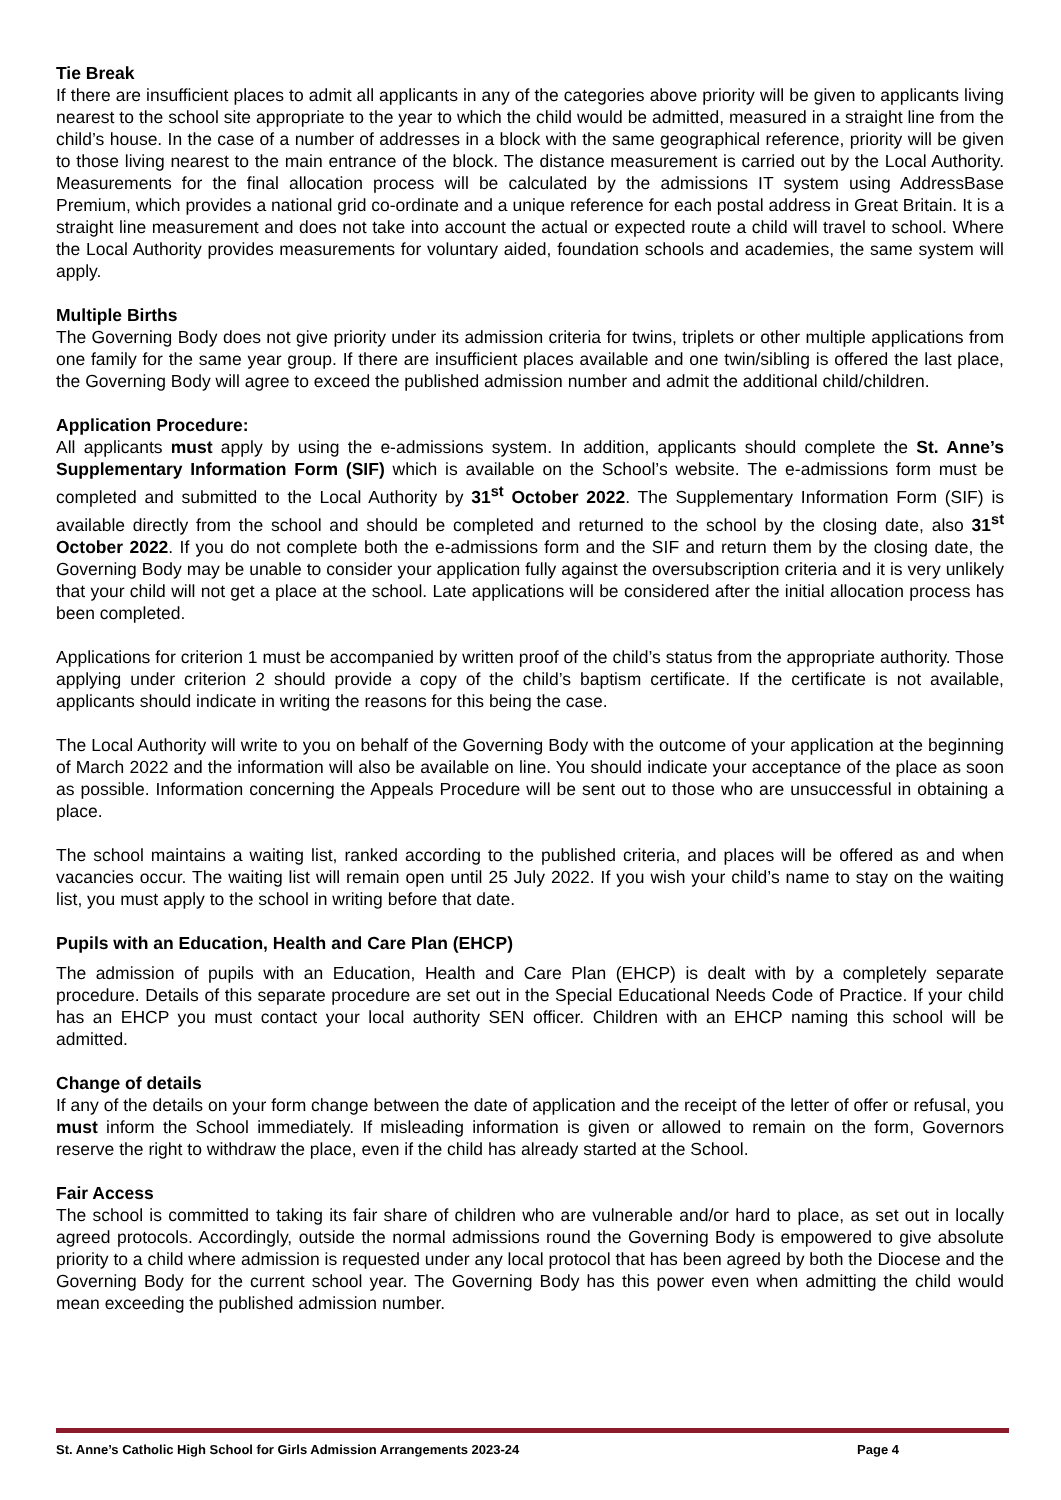Tie Break
If there are insufficient places to admit all applicants in any of the categories above priority will be given to applicants living nearest to the school site appropriate to the year to which the child would be admitted, measured in a straight line from the child’s house. In the case of a number of addresses in a block with the same geographical reference, priority will be given to those living nearest to the main entrance of the block. The distance measurement is carried out by the Local Authority. Measurements for the final allocation process will be calculated by the admissions IT system using AddressBase Premium, which provides a national grid co-ordinate and a unique reference for each postal address in Great Britain. It is a straight line measurement and does not take into account the actual or expected route a child will travel to school. Where the Local Authority provides measurements for voluntary aided, foundation schools and academies, the same system will apply.
Multiple Births
The Governing Body does not give priority under its admission criteria for twins, triplets or other multiple applications from one family for the same year group. If there are insufficient places available and one twin/sibling is offered the last place, the Governing Body will agree to exceed the published admission number and admit the additional child/children.
Application Procedure:
All applicants must apply by using the e-admissions system. In addition, applicants should complete the St. Anne’s Supplementary Information Form (SIF) which is available on the School’s website. The e-admissions form must be completed and submitted to the Local Authority by 31<sup>st</sup> October 2022. The Supplementary Information Form (SIF) is available directly from the school and should be completed and returned to the school by the closing date, also 31<sup>st</sup> October 2022. If you do not complete both the e-admissions form and the SIF and return them by the closing date, the Governing Body may be unable to consider your application fully against the oversubscription criteria and it is very unlikely that your child will not get a place at the school. Late applications will be considered after the initial allocation process has been completed.
Applications for criterion 1 must be accompanied by written proof of the child’s status from the appropriate authority. Those applying under criterion 2 should provide a copy of the child’s baptism certificate. If the certificate is not available, applicants should indicate in writing the reasons for this being the case.
The Local Authority will write to you on behalf of the Governing Body with the outcome of your application at the beginning of March 2022 and the information will also be available on line. You should indicate your acceptance of the place as soon as possible. Information concerning the Appeals Procedure will be sent out to those who are unsuccessful in obtaining a place.
The school maintains a waiting list, ranked according to the published criteria, and places will be offered as and when vacancies occur. The waiting list will remain open until 25 July 2022. If you wish your child’s name to stay on the waiting list, you must apply to the school in writing before that date.
Pupils with an Education, Health and Care Plan (EHCP)
The admission of pupils with an Education, Health and Care Plan (EHCP) is dealt with by a completely separate procedure. Details of this separate procedure are set out in the Special Educational Needs Code of Practice. If your child has an EHCP you must contact your local authority SEN officer. Children with an EHCP naming this school will be admitted.
Change of details
If any of the details on your form change between the date of application and the receipt of the letter of offer or refusal, you must inform the School immediately. If misleading information is given or allowed to remain on the form, Governors reserve the right to withdraw the place, even if the child has already started at the School.
Fair Access
The school is committed to taking its fair share of children who are vulnerable and/or hard to place, as set out in locally agreed protocols. Accordingly, outside the normal admissions round the Governing Body is empowered to give absolute priority to a child where admission is requested under any local protocol that has been agreed by both the Diocese and the Governing Body for the current school year. The Governing Body has this power even when admitting the child would mean exceeding the published admission number.
St. Anne’s Catholic High School for Girls Admission Arrangements 2023-24 Page 4